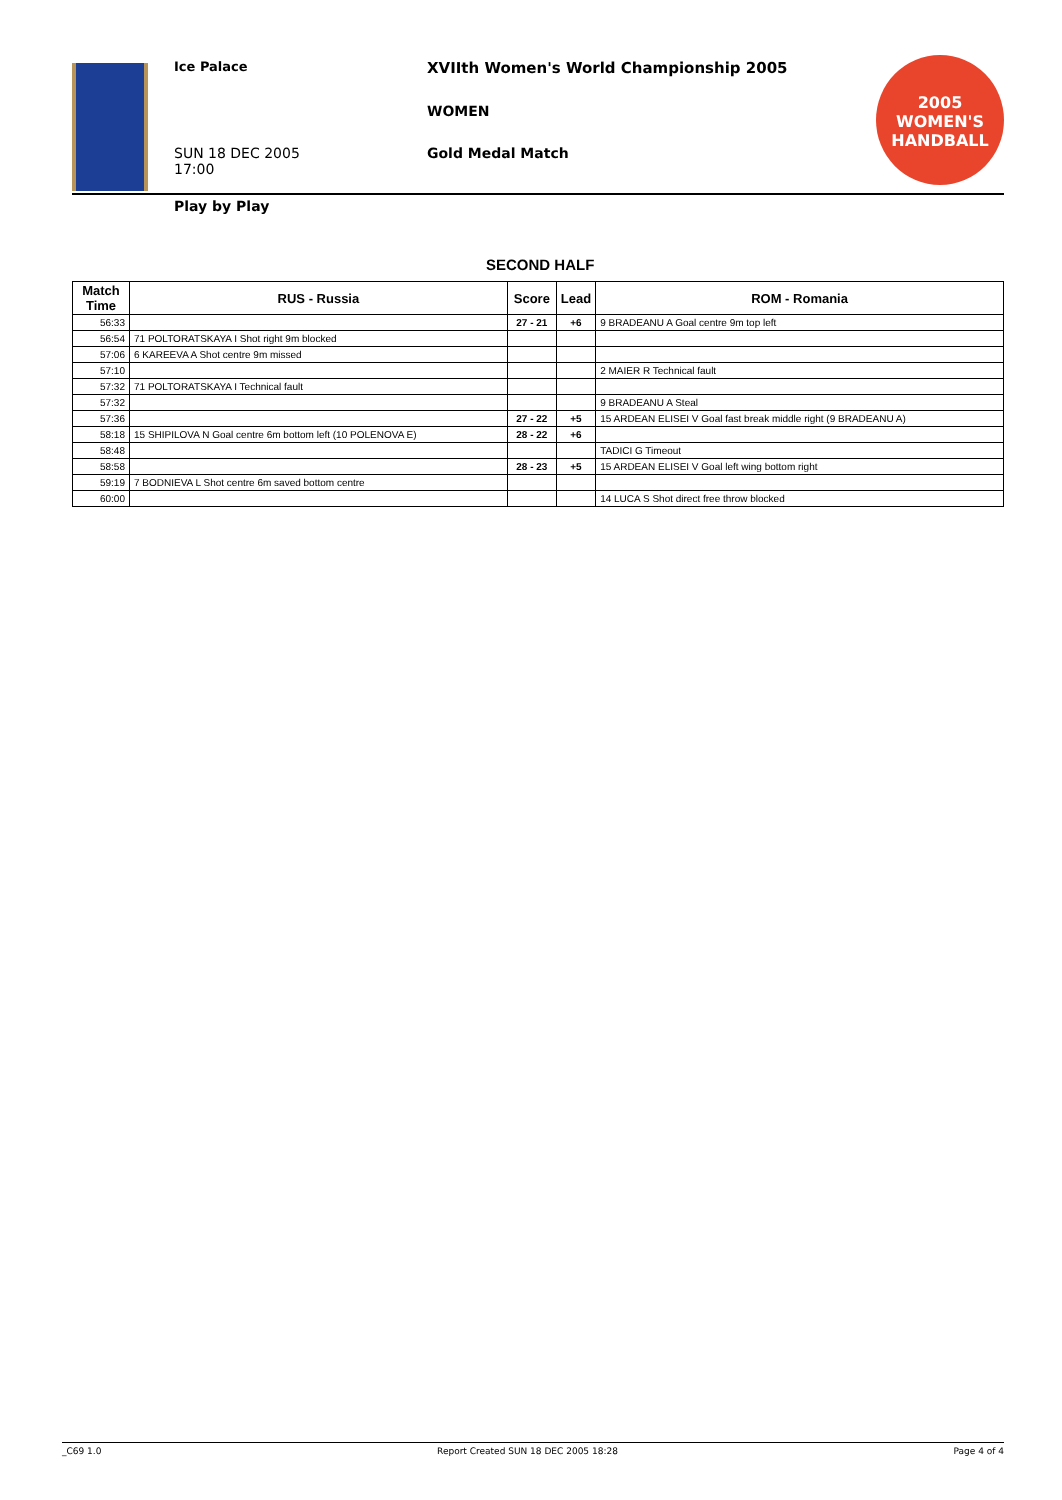Ice Palace
XVIIth Women's World Championship 2005
WOMEN
SUN 18 DEC 2005
17:00
Gold Medal Match
2005 WOMEN'S
HANDBALL
Play by Play
SECOND HALF
| Match Time | RUS - Russia | Score | Lead | ROM - Romania |
| --- | --- | --- | --- | --- |
| 56:33 | | 27 - 21 | +6 | 9 BRADEANU A Goal centre 9m top left |
| 56:54 | 71 POLTORATSKAYA I Shot right 9m blocked | | | |
| 57:06 | 6 KAREEVA A Shot centre 9m missed | | | |
| 57:10 | | | | 2 MAIER R Technical fault |
| 57:32 | 71 POLTORATSKAYA I Technical fault | | | |
| 57:32 | | | | 9 BRADEANU A Steal |
| 57:36 | | 27 - 22 | +5 | 15 ARDEAN ELISEI V Goal fast break middle right (9 BRADEANU A) |
| 58:18 | 15 SHIPILOVA N Goal centre 6m bottom left (10 POLENOVA E) | 28 - 22 | +6 | |
| 58:48 | | | | TADICI G Timeout |
| 58:58 | | 28 - 23 | +5 | 15 ARDEAN ELISEI V Goal left wing bottom right |
| 59:19 | 7 BODNIEVA L Shot centre 6m saved bottom centre | | | |
| 60:00 | | | | 14 LUCA S Shot direct free throw blocked |
_C69 1.0 Report Created SUN 18 DEC 2005 18:28 Page 4 of 4